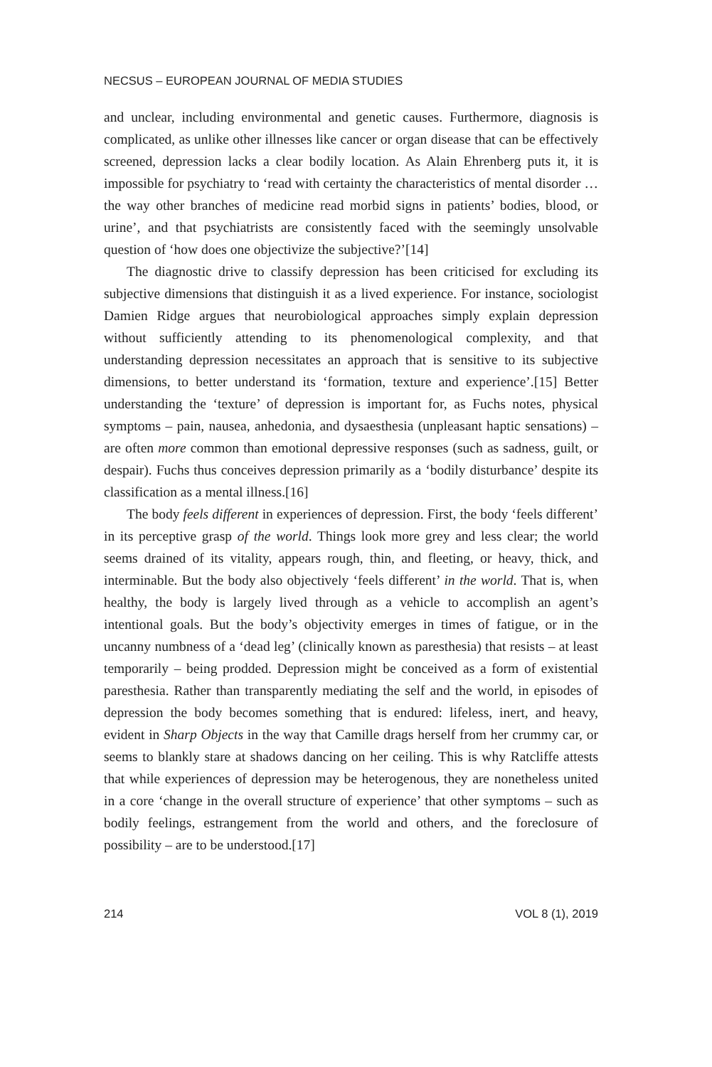NECSUS – EUROPEAN JOURNAL OF MEDIA STUDIES
and unclear, including environmental and genetic causes. Furthermore, diagnosis is complicated, as unlike other illnesses like cancer or organ disease that can be effectively screened, depression lacks a clear bodily location. As Alain Ehrenberg puts it, it is impossible for psychiatry to ‘read with certainty the characteristics of mental disorder … the way other branches of medicine read morbid signs in patients’ bodies, blood, or urine’, and that psychiatrists are consistently faced with the seemingly unsolvable question of ‘how does one objectivize the subjective?’[14]
The diagnostic drive to classify depression has been criticised for excluding its subjective dimensions that distinguish it as a lived experience. For instance, sociologist Damien Ridge argues that neurobiological approaches simply explain depression without sufficiently attending to its phenomenological complexity, and that understanding depression necessitates an approach that is sensitive to its subjective dimensions, to better understand its ‘formation, texture and experience’.[15] Better understanding the ‘texture’ of depression is important for, as Fuchs notes, physical symptoms – pain, nausea, anhedonia, and dysaesthesia (unpleasant haptic sensations) – are often more common than emotional depressive responses (such as sadness, guilt, or despair). Fuchs thus conceives depression primarily as a ‘bodily disturbance’ despite its classification as a mental illness.[16]
The body feels different in experiences of depression. First, the body ‘feels different’ in its perceptive grasp of the world. Things look more grey and less clear; the world seems drained of its vitality, appears rough, thin, and fleeting, or heavy, thick, and interminable. But the body also objectively ‘feels different’ in the world. That is, when healthy, the body is largely lived through as a vehicle to accomplish an agent’s intentional goals. But the body’s objectivity emerges in times of fatigue, or in the uncanny numbness of a ‘dead leg’ (clinically known as paresthesia) that resists – at least temporarily – being prodded. Depression might be conceived as a form of existential paresthesia. Rather than transparently mediating the self and the world, in episodes of depression the body becomes something that is endured: lifeless, inert, and heavy, evident in Sharp Objects in the way that Camille drags herself from her crummy car, or seems to blankly stare at shadows dancing on her ceiling. This is why Ratcliffe attests that while experiences of depression may be heterogenous, they are nonetheless united in a core ‘change in the overall structure of experience’ that other symptoms – such as bodily feelings, estrangement from the world and others, and the foreclosure of possibility – are to be understood.[17]
214 VOL 8 (1), 2019